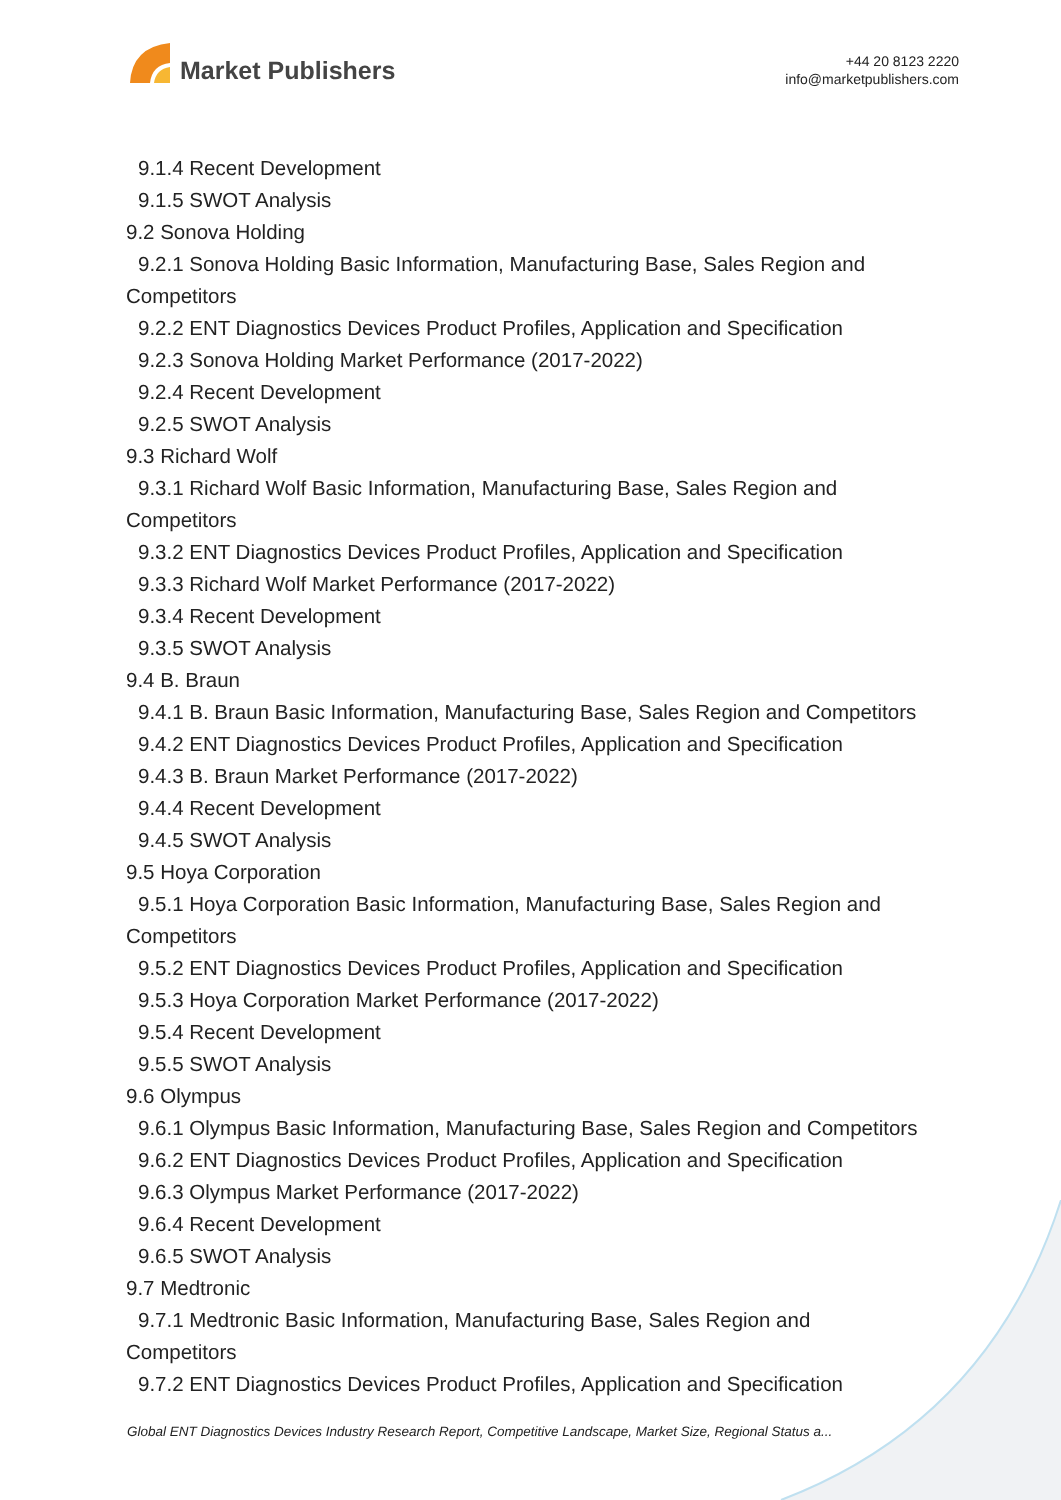Market Publishers
+44 20 8123 2220
info@marketpublishers.com
9.1.4 Recent Development
9.1.5 SWOT Analysis
9.2 Sonova Holding
9.2.1 Sonova Holding Basic Information, Manufacturing Base, Sales Region and
Competitors
9.2.2 ENT Diagnostics Devices Product Profiles, Application and Specification
9.2.3 Sonova Holding Market Performance (2017-2022)
9.2.4 Recent Development
9.2.5 SWOT Analysis
9.3 Richard Wolf
9.3.1 Richard Wolf Basic Information, Manufacturing Base, Sales Region and
Competitors
9.3.2 ENT Diagnostics Devices Product Profiles, Application and Specification
9.3.3 Richard Wolf Market Performance (2017-2022)
9.3.4 Recent Development
9.3.5 SWOT Analysis
9.4 B. Braun
9.4.1 B. Braun Basic Information, Manufacturing Base, Sales Region and Competitors
9.4.2 ENT Diagnostics Devices Product Profiles, Application and Specification
9.4.3 B. Braun Market Performance (2017-2022)
9.4.4 Recent Development
9.4.5 SWOT Analysis
9.5 Hoya Corporation
9.5.1 Hoya Corporation Basic Information, Manufacturing Base, Sales Region and
Competitors
9.5.2 ENT Diagnostics Devices Product Profiles, Application and Specification
9.5.3 Hoya Corporation Market Performance (2017-2022)
9.5.4 Recent Development
9.5.5 SWOT Analysis
9.6 Olympus
9.6.1 Olympus Basic Information, Manufacturing Base, Sales Region and Competitors
9.6.2 ENT Diagnostics Devices Product Profiles, Application and Specification
9.6.3 Olympus Market Performance (2017-2022)
9.6.4 Recent Development
9.6.5 SWOT Analysis
9.7 Medtronic
9.7.1 Medtronic Basic Information, Manufacturing Base, Sales Region and
Competitors
9.7.2 ENT Diagnostics Devices Product Profiles, Application and Specification
Global ENT Diagnostics Devices Industry Research Report, Competitive Landscape, Market Size, Regional Status a...